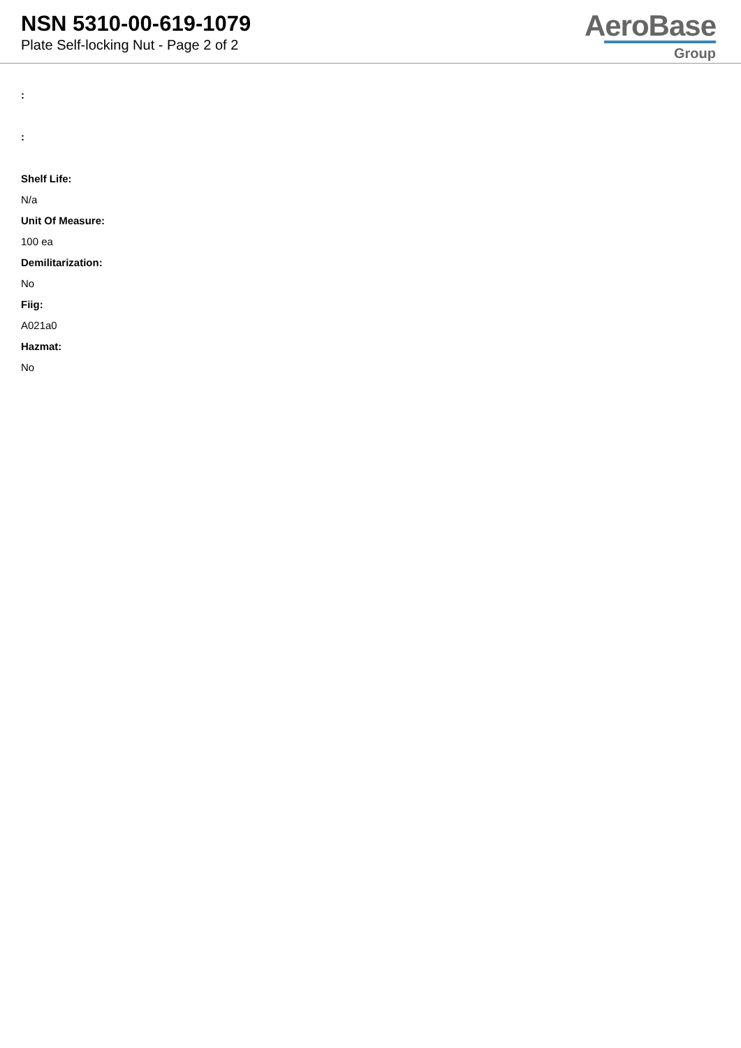NSN 5310-00-619-1079
Plate Self-locking Nut - Page 2 of 2
AeroBase
Group
:
:
Shelf Life:
N/a
Unit Of Measure:
100 ea
Demilitarization:
No
Fiig:
A021a0
Hazmat:
No